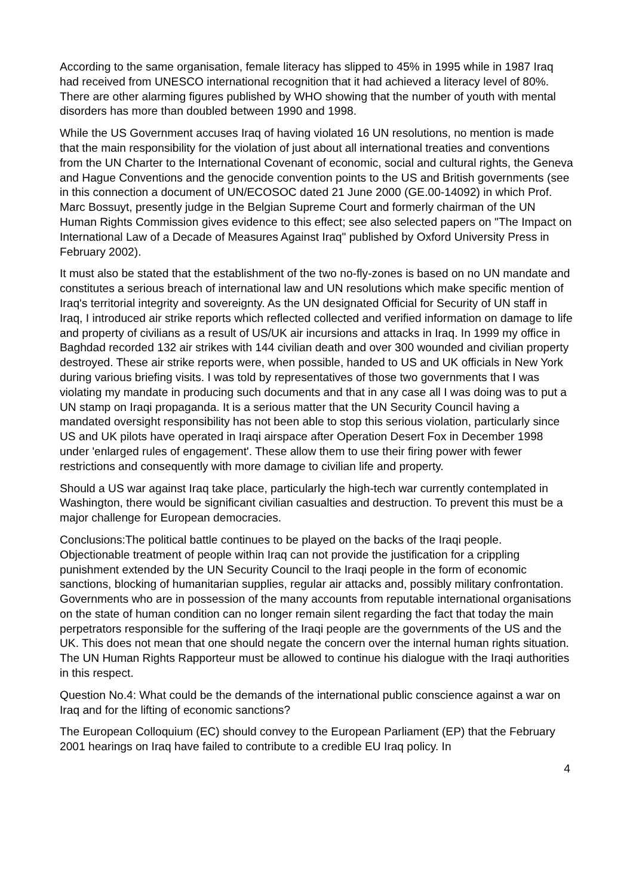According to the same organisation, female literacy has slipped to 45% in 1995 while in 1987 Iraq had received from UNESCO international recognition that it had achieved a literacy level of 80%. There are other alarming figures published by WHO showing that the number of youth with mental disorders has more than doubled between 1990 and 1998.
While the US Government accuses Iraq of having violated 16 UN resolutions, no mention is made that the main responsibility for the violation of just about all international treaties and conventions from the UN Charter to the International Covenant of economic, social and cultural rights, the Geneva and Hague Conventions and the genocide convention points to the US and British governments (see in this connection a document of UN/ECOSOC dated 21 June 2000 (GE.00-14092) in which Prof. Marc Bossuyt, presently judge in the Belgian Supreme Court and formerly chairman of the UN Human Rights Commission gives evidence to this effect; see also selected papers on "The Impact on International Law of a Decade of Measures Against Iraq" published by Oxford University Press in February 2002).
It must also be stated that the establishment of the two no-fly-zones is based on no UN mandate and constitutes a serious breach of international law and UN resolutions which make specific mention of Iraq's territorial integrity and sovereignty. As the UN designated Official for Security of UN staff in Iraq, I introduced air strike reports which reflected collected and verified information on damage to life and property of civilians as a result of US/UK air incursions and attacks in Iraq. In 1999 my office in Baghdad recorded 132 air strikes with 144 civilian death and over 300 wounded and civilian property destroyed. These air strike reports were, when possible, handed to US and UK officials in New York during various briefing visits. I was told by representatives of those two governments that I was violating my mandate in producing such documents and that in any case all I was doing was to put a UN stamp on Iraqi propaganda. It is a serious matter that the UN Security Council having a mandated oversight responsibility has not been able to stop this serious violation, particularly since US and UK pilots have operated in Iraqi airspace after Operation Desert Fox in December 1998 under 'enlarged rules of engagement'. These allow them to use their firing power with fewer restrictions and consequently with more damage to civilian life and property.
Should a US war against Iraq take place, particularly the high-tech war currently contemplated in Washington, there would be significant civilian casualties and destruction. To prevent this must be a major challenge for European democracies.
Conclusions:The political battle continues to be played on the backs of the Iraqi people. Objectionable treatment of people within Iraq can not provide the justification for a crippling punishment extended by the UN Security Council to the Iraqi people in the form of economic sanctions, blocking of humanitarian supplies, regular air attacks and, possibly military confrontation. Governments who are in possession of the many accounts from reputable international organisations on the state of human condition can no longer remain silent regarding the fact that today the main perpetrators responsible for the suffering of the Iraqi people are the governments of the US and the UK. This does not mean that one should negate the concern over the internal human rights situation. The UN Human Rights Rapporteur must be allowed to continue his dialogue with the Iraqi authorities in this respect.
Question No.4: What could be the demands of the international public conscience against a war on Iraq and for the lifting of economic sanctions?
The European Colloquium (EC) should convey to the European Parliament (EP) that the February 2001 hearings on Iraq have failed to contribute to a credible EU Iraq policy. In
4